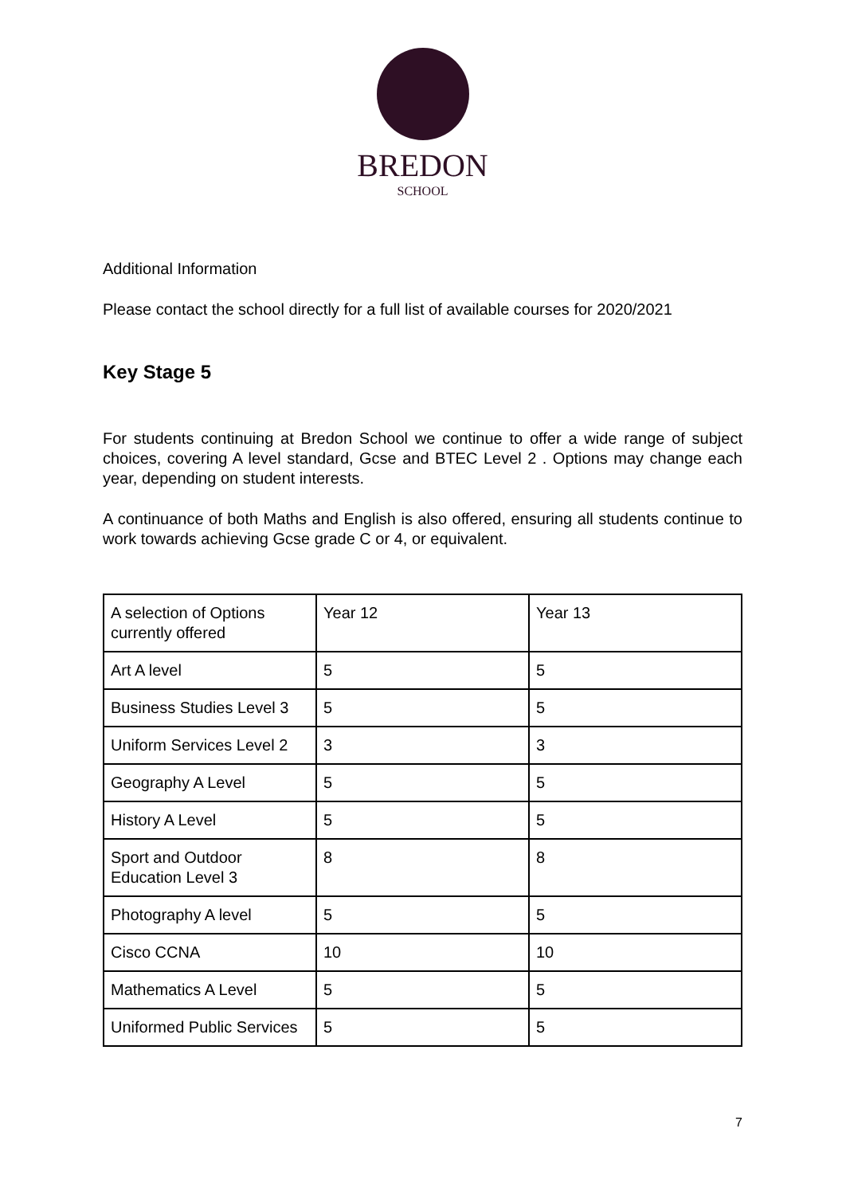BREDON
SCHOOL
Additional Information
Please contact the school directly for a full list of available courses for 2020/2021
Key Stage 5
For students continuing at Bredon School we continue to offer a wide range of subject choices, covering A level standard, Gcse and BTEC Level 2 . Options may change each year, depending on student interests.
A continuance of both Maths and English is also offered, ensuring all students continue to work towards achieving Gcse grade C or 4, or equivalent.
| A selection of Options currently offered | Year 12 | Year 13 |
| Art A level | 5 | 5 |
| Business Studies Level 3 | 5 | 5 |
| Uniform Services Level 2 | 3 | 3 |
| Geography A Level | 5 | 5 |
| History A Level | 5 | 5 |
| Sport and Outdoor Education Level 3 | 8 | 8 |
| Photography A level | 5 | 5 |
| Cisco CCNA | 10 | 10 |
| Mathematics A Level | 5 | 5 |
| Uniformed Public Services | 5 | 5 |
7